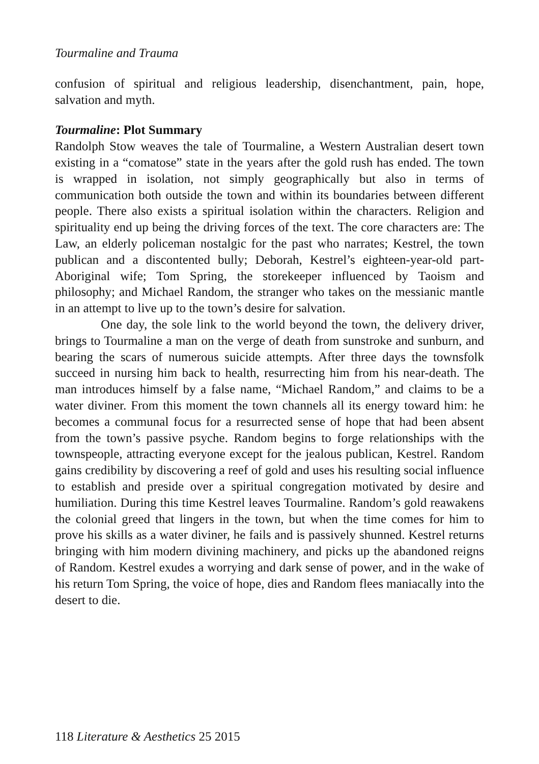Tourmaline and Trauma
confusion of spiritual and religious leadership, disenchantment, pain, hope, salvation and myth.
Tourmaline: Plot Summary
Randolph Stow weaves the tale of Tourmaline, a Western Australian desert town existing in a “comatose” state in the years after the gold rush has ended. The town is wrapped in isolation, not simply geographically but also in terms of communication both outside the town and within its boundaries between different people. There also exists a spiritual isolation within the characters. Religion and spirituality end up being the driving forces of the text. The core characters are: The Law, an elderly policeman nostalgic for the past who narrates; Kestrel, the town publican and a discontented bully; Deborah, Kestrel’s eighteen-year-old part-Aboriginal wife; Tom Spring, the storekeeper influenced by Taoism and philosophy; and Michael Random, the stranger who takes on the messianic mantle in an attempt to live up to the town’s desire for salvation.
One day, the sole link to the world beyond the town, the delivery driver, brings to Tourmaline a man on the verge of death from sunstroke and sunburn, and bearing the scars of numerous suicide attempts. After three days the townsfolk succeed in nursing him back to health, resurrecting him from his near-death. The man introduces himself by a false name, “Michael Random,” and claims to be a water diviner. From this moment the town channels all its energy toward him: he becomes a communal focus for a resurrected sense of hope that had been absent from the town’s passive psyche. Random begins to forge relationships with the townspeople, attracting everyone except for the jealous publican, Kestrel. Random gains credibility by discovering a reef of gold and uses his resulting social influence to establish and preside over a spiritual congregation motivated by desire and humiliation. During this time Kestrel leaves Tourmaline. Random’s gold reawakens the colonial greed that lingers in the town, but when the time comes for him to prove his skills as a water diviner, he fails and is passively shunned. Kestrel returns bringing with him modern divining machinery, and picks up the abandoned reigns of Random. Kestrel exudes a worrying and dark sense of power, and in the wake of his return Tom Spring, the voice of hope, dies and Random flees maniacally into the desert to die.
118 Literature & Aesthetics 25 2015